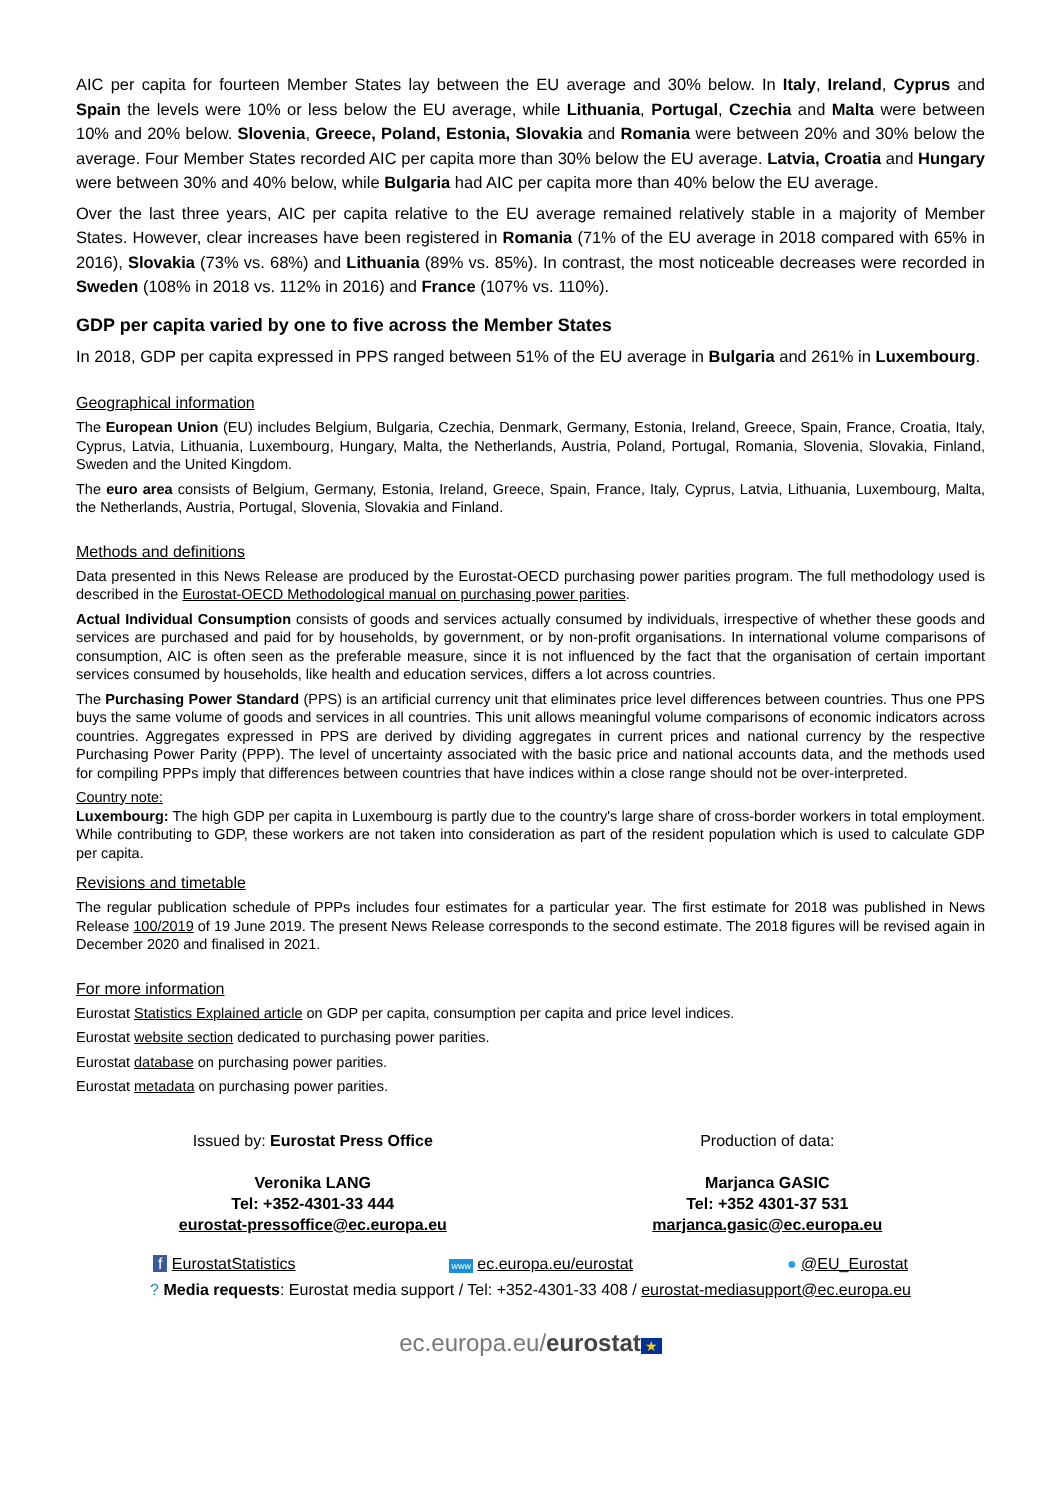AIC per capita for fourteen Member States lay between the EU average and 30% below. In Italy, Ireland, Cyprus and Spain the levels were 10% or less below the EU average, while Lithuania, Portugal, Czechia and Malta were between 10% and 20% below. Slovenia, Greece, Poland, Estonia, Slovakia and Romania were between 20% and 30% below the average. Four Member States recorded AIC per capita more than 30% below the EU average. Latvia, Croatia and Hungary were between 30% and 40% below, while Bulgaria had AIC per capita more than 40% below the EU average.
Over the last three years, AIC per capita relative to the EU average remained relatively stable in a majority of Member States. However, clear increases have been registered in Romania (71% of the EU average in 2018 compared with 65% in 2016), Slovakia (73% vs. 68%) and Lithuania (89% vs. 85%). In contrast, the most noticeable decreases were recorded in Sweden (108% in 2018 vs. 112% in 2016) and France (107% vs. 110%).
GDP per capita varied by one to five across the Member States
In 2018, GDP per capita expressed in PPS ranged between 51% of the EU average in Bulgaria and 261% in Luxembourg.
Geographical information
The European Union (EU) includes Belgium, Bulgaria, Czechia, Denmark, Germany, Estonia, Ireland, Greece, Spain, France, Croatia, Italy, Cyprus, Latvia, Lithuania, Luxembourg, Hungary, Malta, the Netherlands, Austria, Poland, Portugal, Romania, Slovenia, Slovakia, Finland, Sweden and the United Kingdom.
The euro area consists of Belgium, Germany, Estonia, Ireland, Greece, Spain, France, Italy, Cyprus, Latvia, Lithuania, Luxembourg, Malta, the Netherlands, Austria, Portugal, Slovenia, Slovakia and Finland.
Methods and definitions
Data presented in this News Release are produced by the Eurostat-OECD purchasing power parities program. The full methodology used is described in the Eurostat-OECD Methodological manual on purchasing power parities.
Actual Individual Consumption consists of goods and services actually consumed by individuals, irrespective of whether these goods and services are purchased and paid for by households, by government, or by non-profit organisations. In international volume comparisons of consumption, AIC is often seen as the preferable measure, since it is not influenced by the fact that the organisation of certain important services consumed by households, like health and education services, differs a lot across countries.
The Purchasing Power Standard (PPS) is an artificial currency unit that eliminates price level differences between countries. Thus one PPS buys the same volume of goods and services in all countries. This unit allows meaningful volume comparisons of economic indicators across countries. Aggregates expressed in PPS are derived by dividing aggregates in current prices and national currency by the respective Purchasing Power Parity (PPP). The level of uncertainty associated with the basic price and national accounts data, and the methods used for compiling PPPs imply that differences between countries that have indices within a close range should not be over-interpreted.
Country note:
Luxembourg: The high GDP per capita in Luxembourg is partly due to the country's large share of cross-border workers in total employment. While contributing to GDP, these workers are not taken into consideration as part of the resident population which is used to calculate GDP per capita.
Revisions and timetable
The regular publication schedule of PPPs includes four estimates for a particular year. The first estimate for 2018 was published in News Release 100/2019 of 19 June 2019. The present News Release corresponds to the second estimate. The 2018 figures will be revised again in December 2020 and finalised in 2021.
For more information
Eurostat Statistics Explained article on GDP per capita, consumption per capita and price level indices.
Eurostat website section dedicated to purchasing power parities.
Eurostat database on purchasing power parities.
Eurostat metadata on purchasing power parities.
Issued by: Eurostat Press Office
Veronika LANG
Tel: +352-4301-33 444
eurostat-pressoffice@ec.europa.eu
Production of data:
Marjanca GASIC
Tel: +352 4301-37 531
marjanca.gasic@ec.europa.eu
f EurostatStatistics www ec.europa.eu/eurostat ● @EU_Eurostat
? Media requests: Eurostat media support / Tel: +352-4301-33 408 / eurostat-mediasupport@ec.europa.eu
ec.europa.eu/eurostat ★